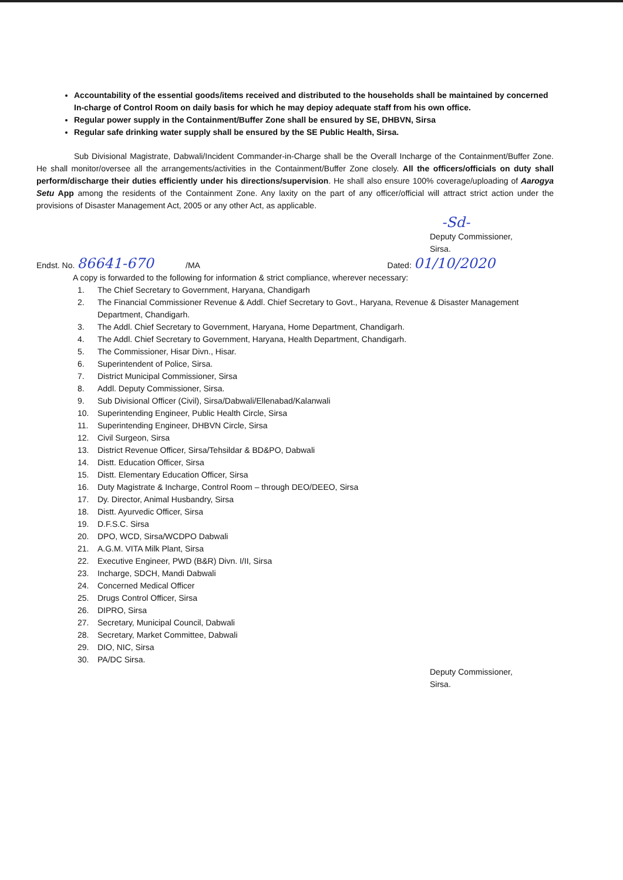Accountability of the essential goods/items received and distributed to the households shall be maintained by concerned In-charge of Control Room on daily basis for which he may depioy adequate staff from his own office.
Regular power supply in the Containment/Buffer Zone shall be ensured by SE, DHBVN, Sirsa
Regular safe drinking water supply shall be ensured by the SE Public Health, Sirsa.
Sub Divisional Magistrate, Dabwali/Incident Commander-in-Charge shall be the Overall Incharge of the Containment/Buffer Zone. He shall monitor/oversee all the arrangements/activities in the Containment/Buffer Zone closely. All the officers/officials on duty shall perform/discharge their duties efficiently under his directions/supervision. He shall also ensure 100% coverage/uploading of Aarogya Setu App among the residents of the Containment Zone. Any laxity on the part of any officer/official will attract strict action under the provisions of Disaster Management Act, 2005 or any other Act, as applicable.
-Sd-
Deputy Commissioner,
Sirsa.
Endst. No. 86641-670 /MA Dated: 01/10/2020
A copy is forwarded to the following for information & strict compliance, wherever necessary:
1. The Chief Secretary to Government, Haryana, Chandigarh
2. The Financial Commissioner Revenue & Addl. Chief Secretary to Govt., Haryana, Revenue & Disaster Management Department, Chandigarh.
3. The Addl. Chief Secretary to Government, Haryana, Home Department, Chandigarh.
4. The Addl. Chief Secretary to Government, Haryana, Health Department, Chandigarh.
5. The Commissioner, Hisar Divn., Hisar.
6. Superintendent of Police, Sirsa.
7. District Municipal Commissioner, Sirsa
8. Addl. Deputy Commissioner, Sirsa.
9. Sub Divisional Officer (Civil), Sirsa/Dabwali/Ellenabad/Kalanwali
10. Superintending Engineer, Public Health Circle, Sirsa
11. Superintending Engineer, DHBVN Circle, Sirsa
12. Civil Surgeon, Sirsa
13. District Revenue Officer, Sirsa/Tehsildar & BD&PO, Dabwali
14. Distt. Education Officer, Sirsa
15. Distt. Elementary Education Officer, Sirsa
16. Duty Magistrate & Incharge, Control Room – through DEO/DEEO, Sirsa
17. Dy. Director, Animal Husbandry, Sirsa
18. Distt. Ayurvedic Officer, Sirsa
19. D.F.S.C. Sirsa
20. DPO, WCD, Sirsa/WCDPO Dabwali
21. A.G.M. VITA Milk Plant, Sirsa
22. Executive Engineer, PWD (B&R) Divn. I/II, Sirsa
23. Incharge, SDCH, Mandi Dabwali
24. Concerned Medical Officer
25. Drugs Control Officer, Sirsa
26. DIPRO, Sirsa
27. Secretary, Municipal Council, Dabwali
28. Secretary, Market Committee, Dabwali
29. DIO, NIC, Sirsa
30. PA/DC Sirsa.
Deputy Commissioner,
Sirsa.